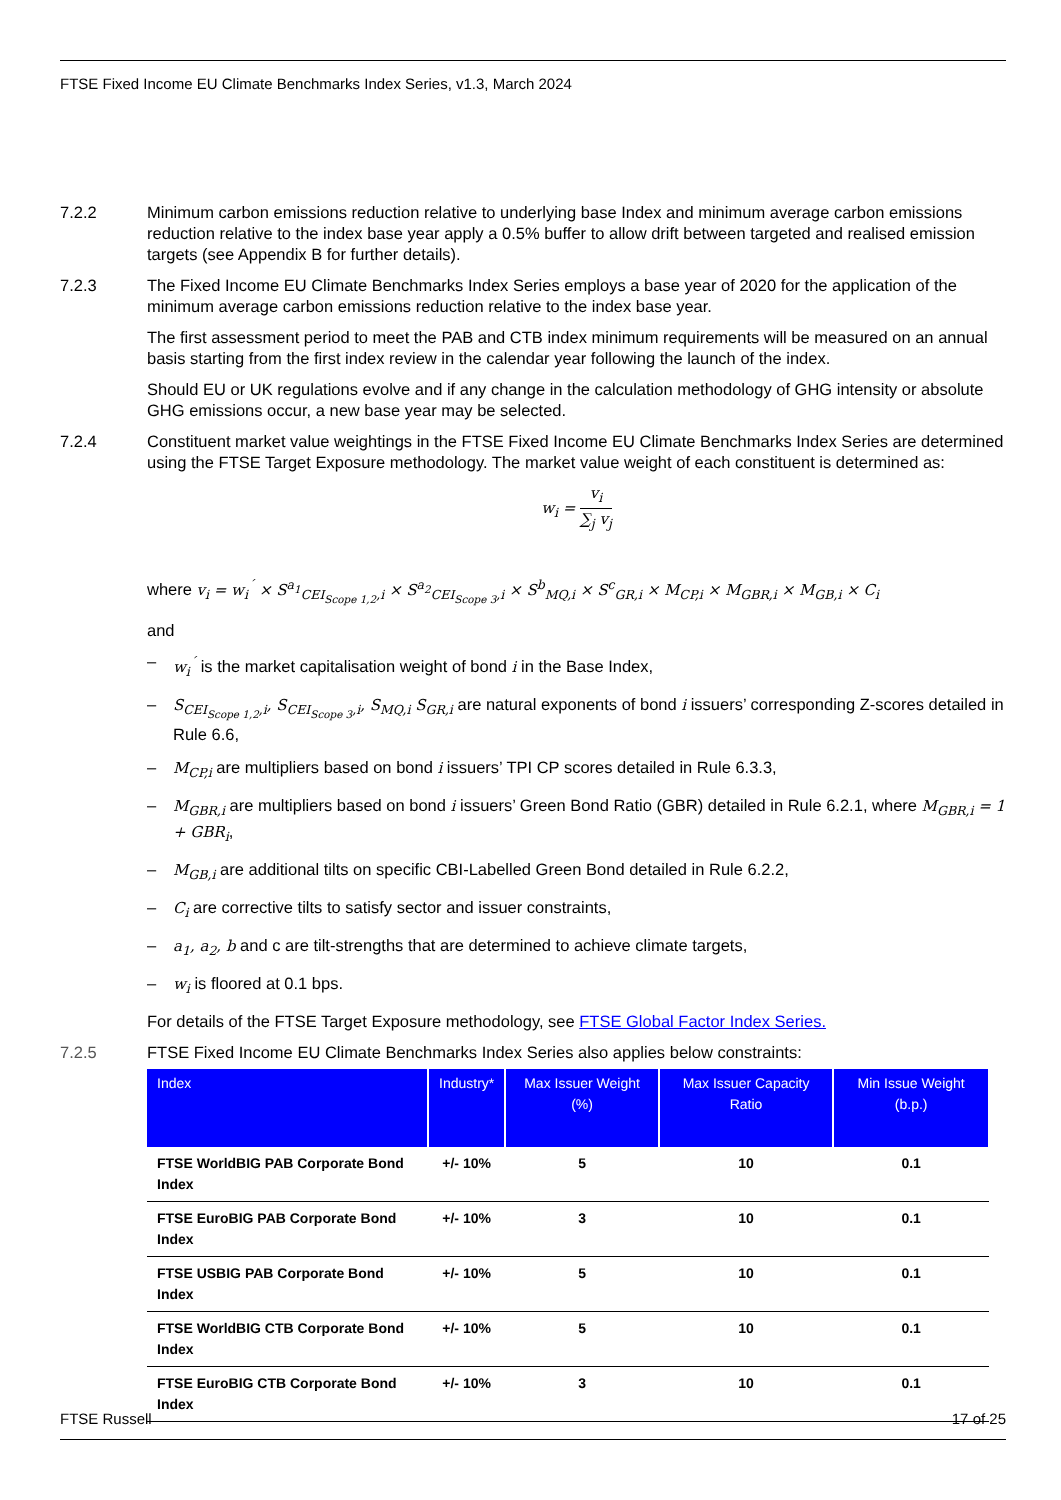FTSE Fixed Income EU Climate Benchmarks Index Series, v1.3, March 2024
7.2.2 Minimum carbon emissions reduction relative to underlying base Index and minimum average carbon emissions reduction relative to the index base year apply a 0.5% buffer to allow drift between targeted and realised emission targets (see Appendix B for further details).
7.2.3 The Fixed Income EU Climate Benchmarks Index Series employs a base year of 2020 for the application of the minimum average carbon emissions reduction relative to the index base year.
The first assessment period to meet the PAB and CTB index minimum requirements will be measured on an annual basis starting from the first index review in the calendar year following the launch of the index.
Should EU or UK regulations evolve and if any change in the calculation methodology of GHG intensity or absolute GHG emissions occur, a new base year may be selected.
7.2.4 Constituent market value weightings in the FTSE Fixed Income EU Climate Benchmarks Index Series are determined using the FTSE Target Exposure methodology. The market value weight of each constituent is determined as:
w<sub>i</sub> = v<sub>i</sub> ∑<sub>j</sub> v<sub>j</sub>
where v<sub>i</sub> = w<sub>i</sub><sup>´</sup> × S<sup>a<sub>1</sub></sup><sub>CEI<sub>Scope 1,2</sub>,i</sub> × S<sup>a<sub>2</sub></sup><sub>CEI<sub>Scope 3</sub>,i</sub> × S<sup>b</sup><sub>MQ,i</sub> × S<sup>c</sup><sub>GR,i</sub> × M<sub>CP,i</sub> × M<sub>GBR,i</sub> × M<sub>GB,i</sub> × C<sub>i</sub>
and
– w<sub>i</sub><sup>´</sup> is the market capitalisation weight of bond i in the Base Index,
– S<sub>CEI<sub>Scope 1,2</sub>,i</sub>, S<sub>CEI<sub>Scope 3</sub>,i</sub>, S<sub>MQ,i</sub> S<sub>GR,i</sub> are natural exponents of bond i issuers’ corresponding Z-scores detailed in Rule 6.6,
– M<sub>CP,i</sub> are multipliers based on bond i issuers’ TPI CP scores detailed in Rule 6.3.3,
– M<sub>GBR,i</sub> are multipliers based on bond i issuers’ Green Bond Ratio (GBR) detailed in Rule 6.2.1, where M<sub>GBR,i</sub> = 1 + GBR<sub>i</sub>,
– M<sub>GB,i</sub> are additional tilts on specific CBI-Labelled Green Bond detailed in Rule 6.2.2,
– C<sub>i</sub> are corrective tilts to satisfy sector and issuer constraints,
– a<sub>1</sub>, a<sub>2</sub>, b and c are tilt-strengths that are determined to achieve climate targets,
– w<sub>i</sub> is floored at 0.1 bps.
For details of the FTSE Target Exposure methodology, see FTSE Global Factor Index Series.
7.2.5 FTSE Fixed Income EU Climate Benchmarks Index Series also applies below constraints:
| Index | Industry* | Max Issuer Weight (%) | Max Issuer Capacity Ratio | Min Issue Weight (b.p.) |
| --- | --- | --- | --- | --- |
| FTSE WorldBIG PAB Corporate Bond Index | +/- 10% | 5 | 10 | 0.1 |
| FTSE EuroBIG PAB Corporate Bond Index | +/- 10% | 3 | 10 | 0.1 |
| FTSE USBIG PAB Corporate Bond Index | +/- 10% | 5 | 10 | 0.1 |
| FTSE WorldBIG CTB Corporate Bond Index | +/- 10% | 5 | 10 | 0.1 |
| FTSE EuroBIG CTB Corporate Bond Index | +/- 10% | 3 | 10 | 0.1 |
FTSE Russell 17 of 25